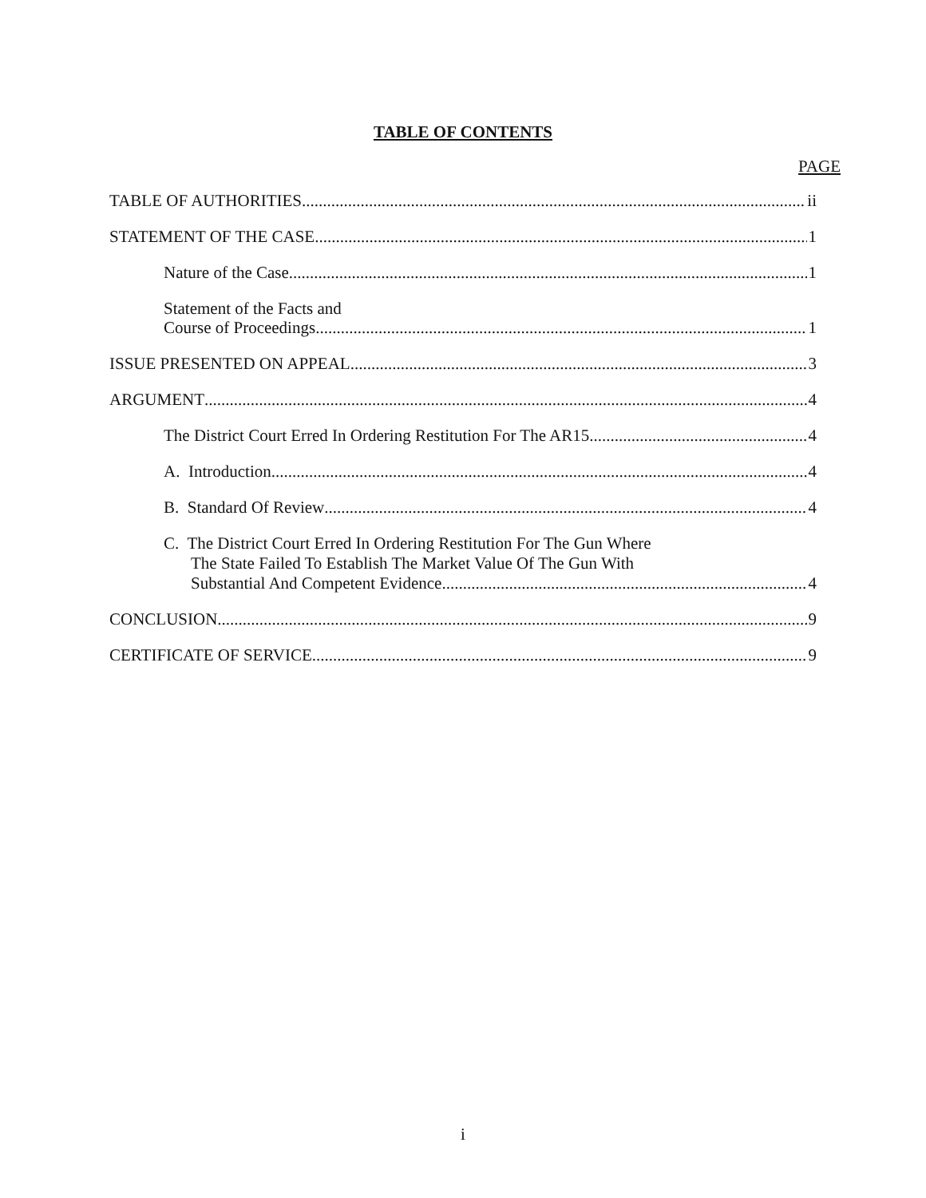TABLE OF CONTENTS
PAGE
TABLE OF AUTHORITIES ii
STATEMENT OF THE CASE 1
Nature of the Case 1
Statement of the Facts and
Course of Proceedings 1
ISSUE PRESENTED ON APPEAL 3
ARGUMENT 4
The District Court Erred In Ordering Restitution For The AR15 4
A. Introduction 4
B. Standard Of Review 4
C. The District Court Erred In Ordering Restitution For The Gun Where
The State Failed To Establish The Market Value Of The Gun With
Substantial And Competent Evidence 4
CONCLUSION 9
CERTIFICATE OF SERVICE 9
i